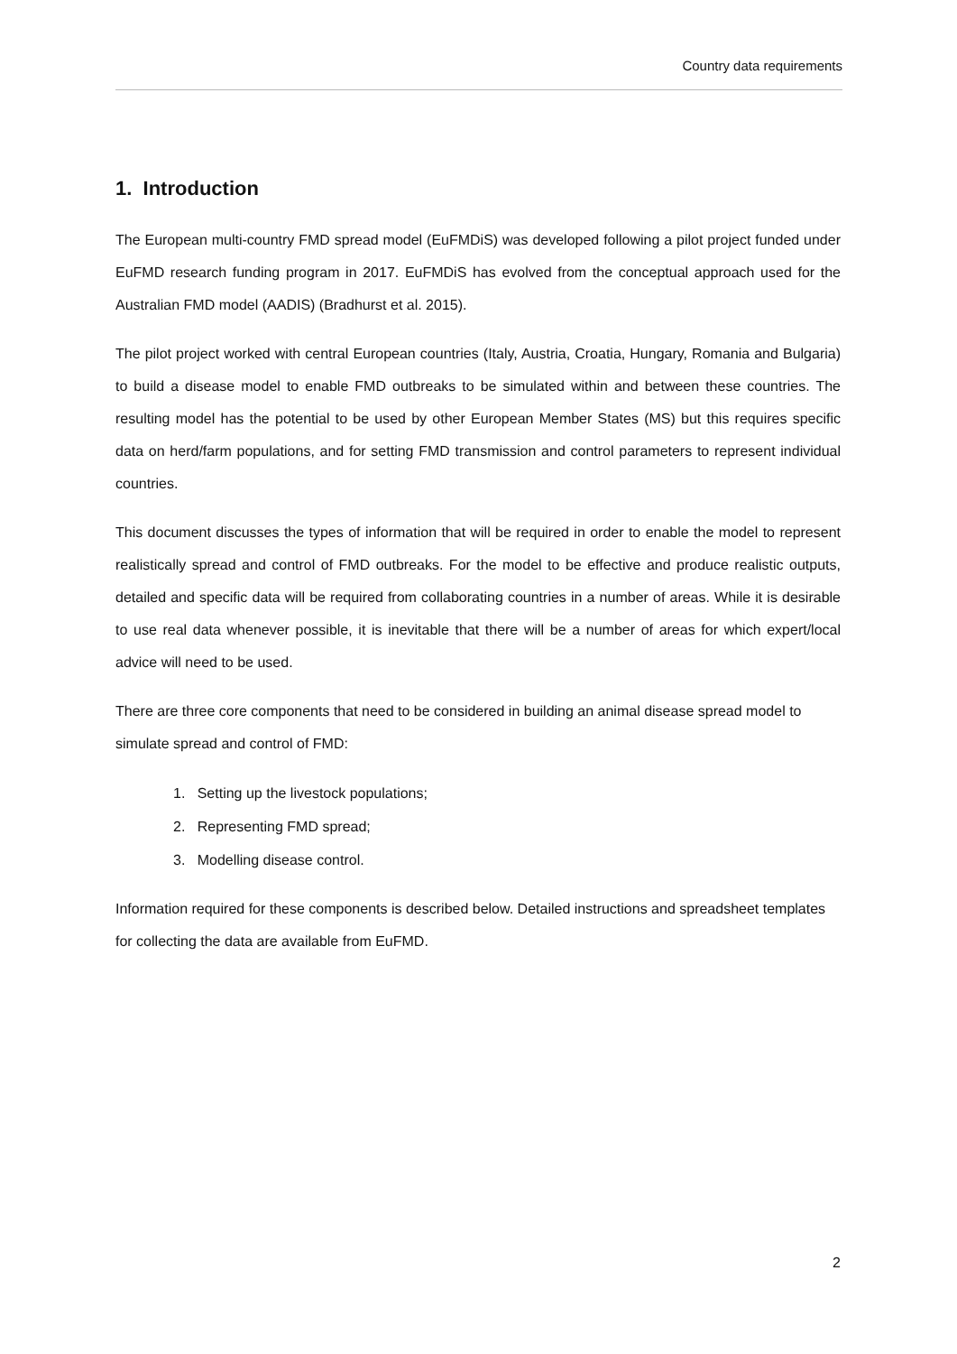Country data requirements
1. Introduction
The European multi-country FMD spread model (EuFMDiS) was developed following a pilot project funded under EuFMD research funding program in 2017. EuFMDiS has evolved from the conceptual approach used for the Australian FMD model (AADIS) (Bradhurst et al. 2015).
The pilot project worked with central European countries (Italy, Austria, Croatia, Hungary, Romania and Bulgaria) to build a disease model to enable FMD outbreaks to be simulated within and between these countries. The resulting model has the potential to be used by other European Member States (MS) but this requires specific data on herd/farm populations, and for setting FMD transmission and control parameters to represent individual countries.
This document discusses the types of information that will be required in order to enable the model to represent realistically spread and control of FMD outbreaks. For the model to be effective and produce realistic outputs, detailed and specific data will be required from collaborating countries in a number of areas. While it is desirable to use real data whenever possible, it is inevitable that there will be a number of areas for which expert/local advice will need to be used.
There are three core components that need to be considered in building an animal disease spread model to simulate spread and control of FMD:
1. Setting up the livestock populations;
2. Representing FMD spread;
3. Modelling disease control.
Information required for these components is described below. Detailed instructions and spreadsheet templates for collecting the data are available from EuFMD.
2